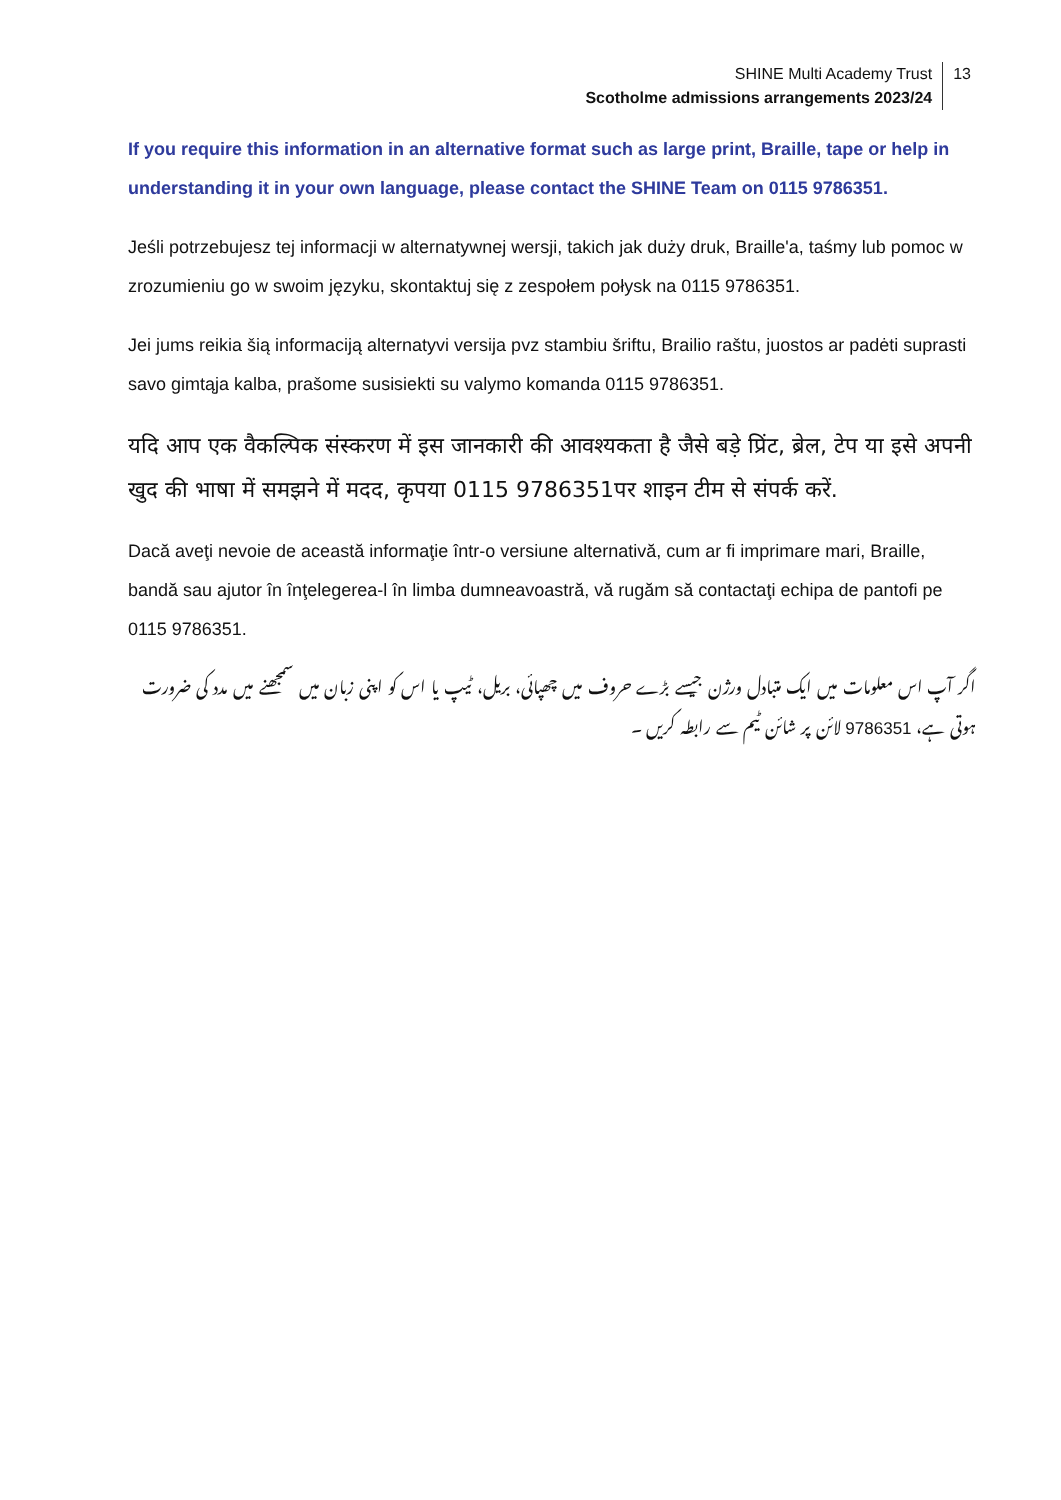SHINE Multi Academy Trust
Scotholme admissions arrangements 2023/24
13
If you require this information in an alternative format such as large print, Braille, tape or help in understanding it in your own language, please contact the SHINE Team on 0115 9786351.
Jeśli potrzebujesz tej informacji w alternatywnej wersji, takich jak duży druk, Braille'a, taśmy lub pomoc w zrozumieniu go w swoim języku, skontaktuj się z zespołem połysk na 0115 9786351.
Jei jums reikia šią informaciją alternatyvi versija pvz stambiu šriftu, Brailio raštu, juostos ar padėti suprasti savo gimtąja kalba, prašome susisiekti su valymo komanda 0115 9786351.
यदि आप एक वैकल्पिक संस्करण में इस जानकारी की आवश्यकता है जैसे बड़े प्रिंट, ब्रेल, टेप या इसे अपनी खुद की भाषा में समझने में मदद, कृपया 0115 9786351पर शाइन टीम से संपर्क करें.
Dacă aveţi nevoie de această informaţie într-o versiune alternativă, cum ar fi imprimare mari, Braille, bandă sau ajutor în înţelegerea-l în limba dumneavoastră, vă rugăm să contactaţi echipa de pantofi pe 0115 9786351.
اگر آپ اس معلومات میں ایک متبادل ورژن جیسے بڑے حروف میں چھپائی، بریل، ٹیپ یا اس کو اپنی زبان میں سمجھنے میں مدد کی ضرورت ہوتی ہے، 9786351 لائن پر شائن ٹیم سے رابطہ کریں ۔